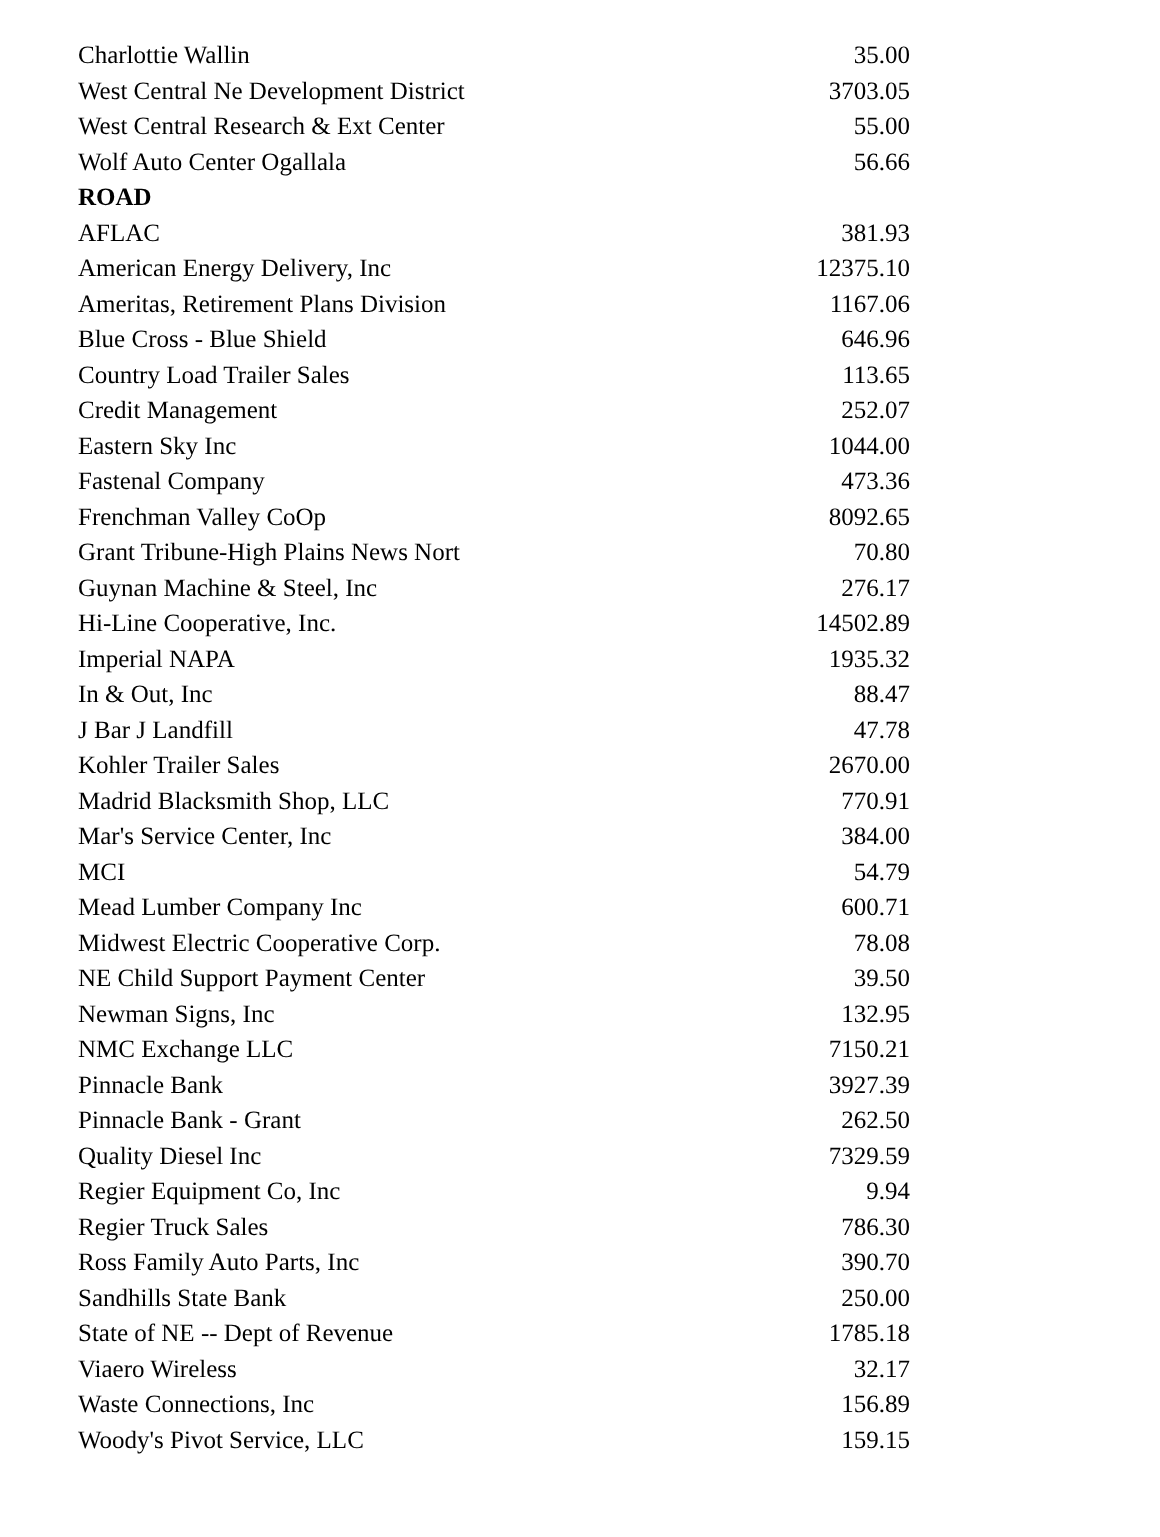| Charlottie Wallin | 35.00 |
| West Central Ne Development District | 3703.05 |
| West Central Research & Ext Center | 55.00 |
| Wolf Auto Center Ogallala | 56.66 |
| ROAD | |
| AFLAC | 381.93 |
| American Energy Delivery, Inc | 12375.10 |
| Ameritas, Retirement Plans Division | 1167.06 |
| Blue Cross - Blue Shield | 646.96 |
| Country Load Trailer Sales | 113.65 |
| Credit Management | 252.07 |
| Eastern Sky Inc | 1044.00 |
| Fastenal Company | 473.36 |
| Frenchman Valley CoOp | 8092.65 |
| Grant Tribune-High Plains News Nort | 70.80 |
| Guynan Machine & Steel, Inc | 276.17 |
| Hi-Line Cooperative, Inc. | 14502.89 |
| Imperial NAPA | 1935.32 |
| In & Out, Inc | 88.47 |
| J Bar J Landfill | 47.78 |
| Kohler Trailer Sales | 2670.00 |
| Madrid Blacksmith Shop, LLC | 770.91 |
| Mar's Service Center, Inc | 384.00 |
| MCI | 54.79 |
| Mead Lumber Company Inc | 600.71 |
| Midwest Electric Cooperative Corp. | 78.08 |
| NE Child Support Payment Center | 39.50 |
| Newman Signs, Inc | 132.95 |
| NMC Exchange LLC | 7150.21 |
| Pinnacle Bank | 3927.39 |
| Pinnacle Bank - Grant | 262.50 |
| Quality Diesel Inc | 7329.59 |
| Regier Equipment Co, Inc | 9.94 |
| Regier Truck Sales | 786.30 |
| Ross Family Auto Parts, Inc | 390.70 |
| Sandhills State Bank | 250.00 |
| State of NE -- Dept of Revenue | 1785.18 |
| Viaero Wireless | 32.17 |
| Waste Connections, Inc | 156.89 |
| Woody's Pivot Service, LLC | 159.15 |